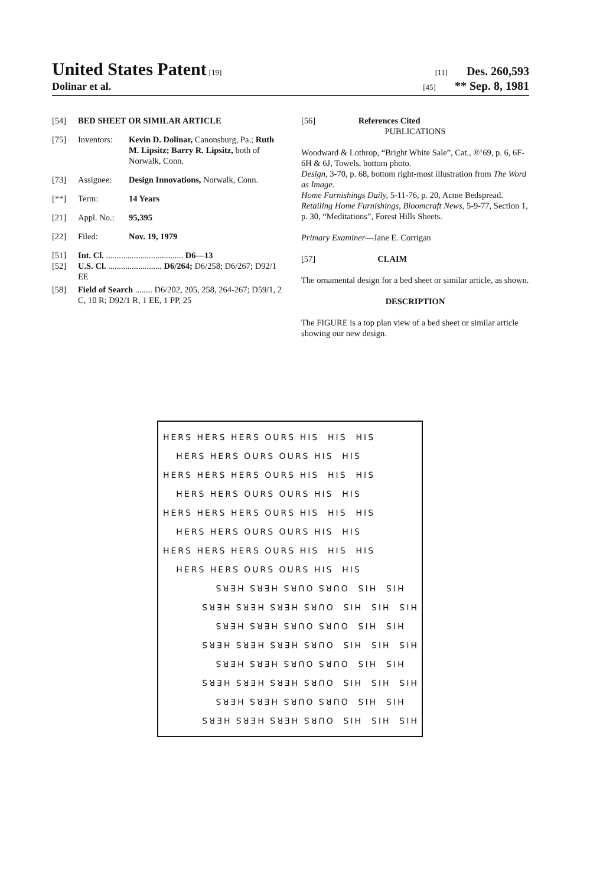United States Patent [19] [11] Des. 260,593
Dolinar et al. [45] ** Sep. 8, 1981
[54] BED SHEET OR SIMILAR ARTICLE
[75] Inventors: Kevin D. Dolinar, Canonsburg, Pa.; Ruth M. Lipsitz; Barry R. Lipsitz, both of Norwalk, Conn.
[73] Assignee: Design Innovations, Norwalk, Conn.
[**] Term: 14 Years
[21] Appl. No.: 95,395
[22] Filed: Nov. 19, 1979
[51] Int. Cl. .................................... D6—13
[52] U.S. Cl. ......................... D6/264; D6/258; D6/267; D92/1 EE
[58] Field of Search ........ D6/202, 205, 258, 264-267; D59/1, 2 C, 10 R; D92/1 R, 1 EE, 1 PP, 25
[56] References Cited
PUBLICATIONS
Woodward & Lothrop, “Bright White Sale”, Cat., ®’69, p. 6, 6F-6H & 6J, Towels, bottom photo.
Design, 3-70, p. 68, bottom right-most illustration from The Word as Image.
Home Furnishings Daily, 5-11-76, p. 20, Acme Bedspread.
Retailing Home Furnishings, Bloomcraft News, 5-9-77, Section 1, p. 30, “Meditations”, Forest Hills Sheets.
Primary Examiner—Jane E. Corrigan
[57] CLAIM
The ornamental design for a bed sheet or similar article, as shown.
DESCRIPTION
The FIGURE is a top plan view of a bed sheet or similar article showing our new design.
HERS HERS HERS OURS HIS HIS HIS
HERS HERS OURS OURS HIS HIS
HERS HERS HERS OURS HIS HIS HIS
HERS HERS OURS OURS HIS HIS
HERS HERS HERS OURS HIS HIS HIS
HERS HERS OURS OURS HIS HIS
HERS HERS HERS OURS HIS HIS HIS
HERS HERS OURS OURS HIS HIS
HIS HIS OURS OURS HERS HERS
HIS HIS HIS OURS HERS HERS HERS
HIS HIS OURS OURS HERS HERS
HIS HIS HIS OURS HERS HERS HERS
HIS HIS OURS OURS HERS HERS
HIS HIS HIS OURS HERS HERS HERS
HIS HIS OURS OURS HERS HERS
HIS HIS HIS OURS HERS HERS HERS